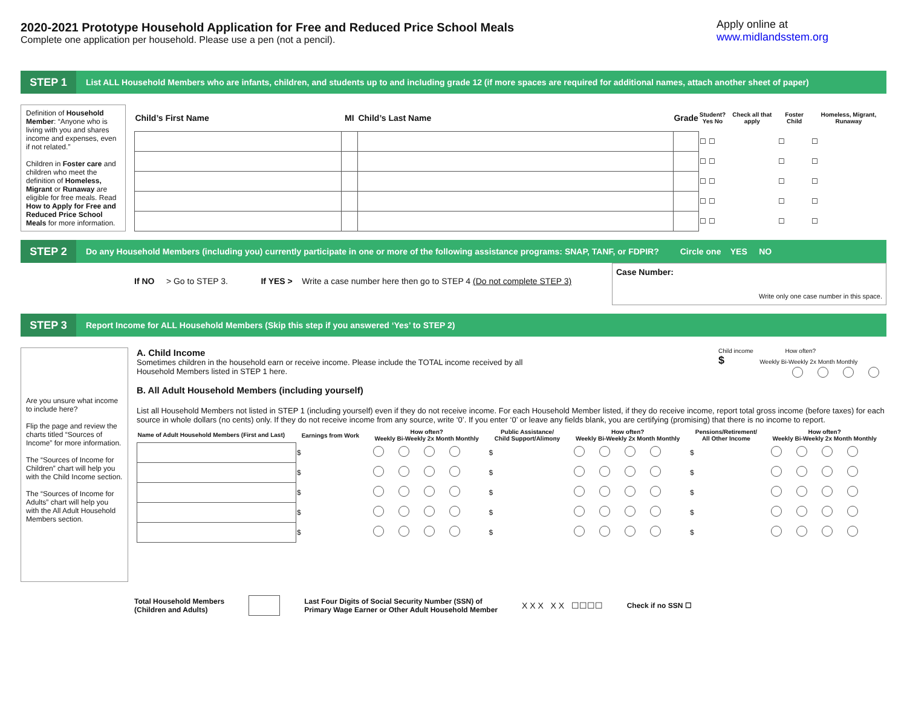2020-2021 Prototype Household Application for Free and Reduced Price School Meals
Complete one application per household. Please use a pen (not a pencil).
Apply online at
www.midlandsstem.org
STEP 1
List ALL Household Members who are infants, children, and students up to and including grade 12 (if more spaces are required for additional names, attach another sheet of paper)
Definition of Household Member: “Anyone who is living with you and shares income and expenses, even if not related.”
Children in Foster care and children who meet the definition of Homeless, Migrant or Runaway are eligible for free meals. Read How to Apply for Free and Reduced Price School Meals for more information.
| Child’s First Name | MI | Child’s Last Name | Grade | Student? Yes No | Check all that apply | Foster Child | Homeless, Migrant, Runaway |
| --- | --- | --- | --- | --- | --- | --- | --- |
| | | | | ☐ ☐ | | ☐ | ☐ |
| | | | | ☐ ☐ | | ☐ | ☐ |
| | | | | ☐ ☐ | | ☐ | ☐ |
| | | | | ☐ ☐ | | ☐ | ☐ |
| | | | | ☐ ☐ | | ☐ | ☐ |
STEP 2
Do any Household Members (including you) currently participate in one or more of the following assistance programs: SNAP, TANF, or FDPIR? Circle one YES NO
If NO > Go to STEP 3. If YES > Write a case number here then go to STEP 4 (Do not complete STEP 3)
Case Number:
Write only one case number in this space.
STEP 3
Report Income for ALL Household Members (Skip this step if you answered ‘Yes’ to STEP 2)
Are you unsure what income to include here?
Flip the page and review the charts titled “Sources of Income” for more information.
The “Sources of Income for Children” chart will help you with the Child Income section.
The “Sources of Income for Adults” chart will help you with the All Adult Household Members section.
A. Child Income
Sometimes children in the household earn or receive income. Please include the TOTAL income received by all
Household Members listed in STEP 1 here.
B. All Adult Household Members (including yourself)
Child income How often?
$ Weekly Bi-Weekly 2x Month Monthly
List all Household Members not listed in STEP 1 (including yourself) even if they do not receive income. For each Household Member listed, if they do receive income, report total gross income (before taxes) for each source in whole dollars (no cents) only. If they do not receive income from any source, write ‘0’. If you enter ‘0’ or leave any fields blank, you are certifying (promising) that there is no income to report.
| Name of Adult Household Members (First and Last) | Earnings from Work | How often? Weekly Bi-Weekly 2x Month Monthly | Public Assistance/ Child Support/Alimony | How often? Weekly Bi-Weekly 2x Month Monthly | Pensions/Retirement/ All Other Income | How often? Weekly Bi-Weekly 2x Month Monthly |
| --- | --- | --- | --- | --- | --- | --- |
| | $ | | $ | | $ | |
| | $ | | $ | | $ | |
| | $ | | $ | | $ | |
| | $ | | $ | | $ | |
| | $ | | $ | | $ | |
Total Household Members
(Children and Adults)
Last Four Digits of Social Security Number (SSN) of
Primary Wage Earner or Other Adult Household Member
X X X X X ☐☐☐☐
Check if no SSN ☐